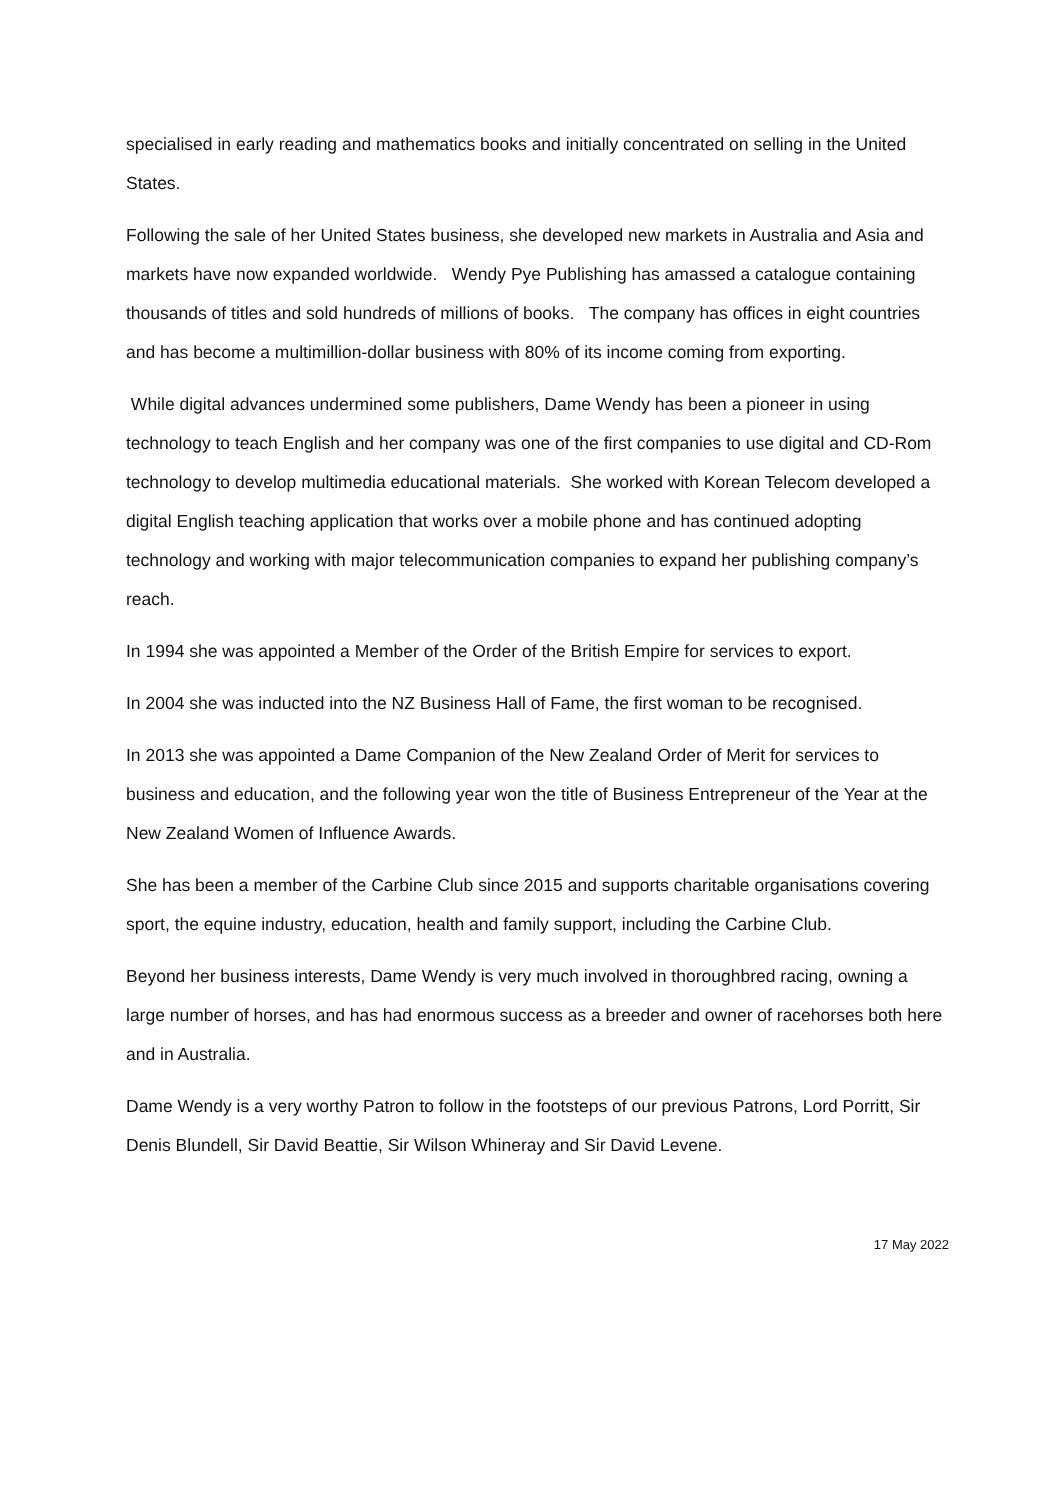specialised in early reading and mathematics books and initially concentrated on selling in the United States.
Following the sale of her United States business, she developed new markets in Australia and Asia and markets have now expanded worldwide. Wendy Pye Publishing has amassed a catalogue containing thousands of titles and sold hundreds of millions of books. The company has offices in eight countries and has become a multimillion-dollar business with 80% of its income coming from exporting.
While digital advances undermined some publishers, Dame Wendy has been a pioneer in using technology to teach English and her company was one of the first companies to use digital and CD-Rom technology to develop multimedia educational materials. She worked with Korean Telecom developed a digital English teaching application that works over a mobile phone and has continued adopting technology and working with major telecommunication companies to expand her publishing company’s reach.
In 1994 she was appointed a Member of the Order of the British Empire for services to export.
In 2004 she was inducted into the NZ Business Hall of Fame, the first woman to be recognised.
In 2013 she was appointed a Dame Companion of the New Zealand Order of Merit for services to business and education, and the following year won the title of Business Entrepreneur of the Year at the New Zealand Women of Influence Awards.
She has been a member of the Carbine Club since 2015 and supports charitable organisations covering sport, the equine industry, education, health and family support, including the Carbine Club.
Beyond her business interests, Dame Wendy is very much involved in thoroughbred racing, owning a large number of horses, and has had enormous success as a breeder and owner of racehorses both here and in Australia.
Dame Wendy is a very worthy Patron to follow in the footsteps of our previous Patrons, Lord Porritt, Sir Denis Blundell, Sir David Beattie, Sir Wilson Whineray and Sir David Levene.
17 May 2022